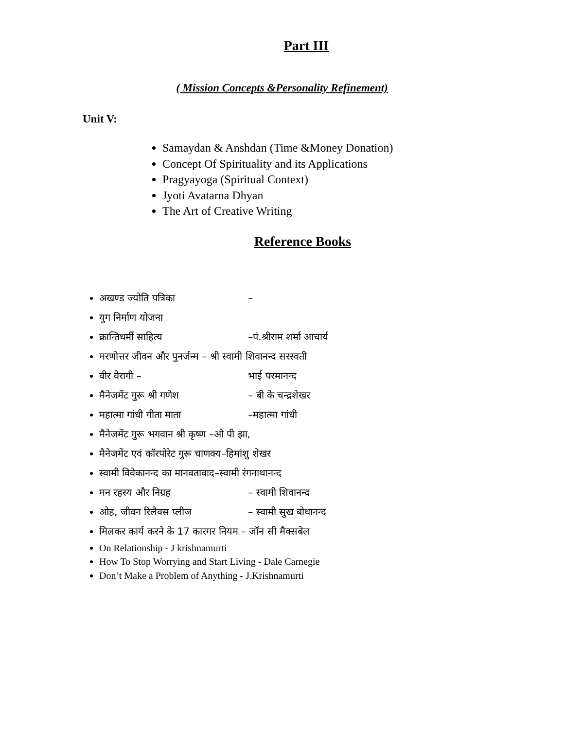Part III
( Mission Concepts &Personality Refinement)
Unit V:
Samaydan & Anshdan (Time &Money Donation)
Concept Of Spirituality and its Applications
Pragyayoga (Spiritual Context)
Jyoti Avatarna Dhyan
The Art of Creative Writing
Reference Books
अखण्ड ज्योति पत्रिका –
युग निर्माण योजना
क्रान्तिधर्मी साहित्य –पं.श्रीराम शर्मा आचार्य
मरणोत्तर जीवन और पुनर्जन्म – श्री स्वामी शिवानन्द सरस्वती
वीर वैरागी – भाई परमानन्द
मैनेजमेंट गुरू श्री गणेश – बी के चन्द्रशेखर
महात्मा गांधी गीता माता –महात्मा गांधी
मैनेजमेंट गुरू भगवान श्री कृष्ण –ओ पी झा,
मैनेजमेंट एवं कॉरपोरेट गुरू चाणक्य–हिमांशु शेखर
स्वामी विवेकानन्द का मानवतावाद–स्वामी रंगनाथानन्द
मन रहस्य और निग्रह – स्वामी शिवानन्द
ओह, जीवन रिलैक्स प्लीज – स्वामी सुख बोधानन्द
मिलकर कार्य करने के 17 कारगर नियम – जॉन सी मैक्सबेल
On Relationship - J krishnamurti
How To Stop Worrying and Start Living - Dale Carnegie
Don’t Make a Problem of Anything - J.Krishnamurti